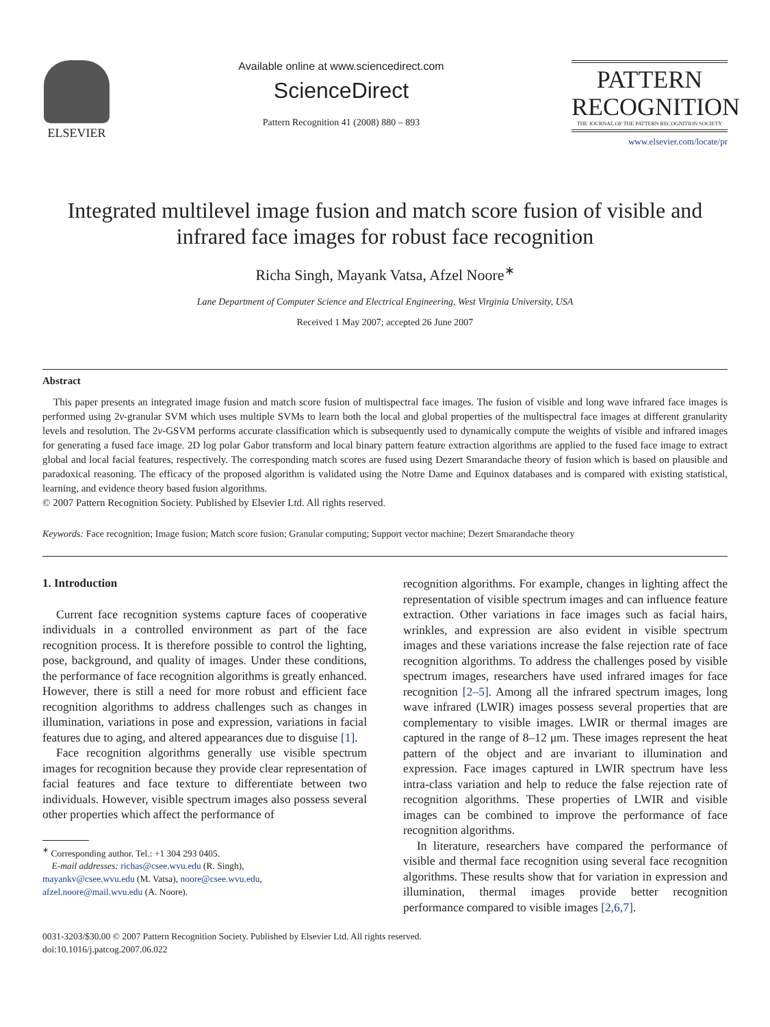ELSEVIER Available online at www.sciencedirect.com
ScienceDirect
Pattern Recognition 41 (2008) 880 – 893
PATTERN
RECOGNITION
THE JOURNAL OF THE PATTERN RECOGNITION SOCIETY
www.elsevier.com/locate/pr
Integrated multilevel image fusion and match score fusion of visible and infrared face images for robust face recognition
Richa Singh, Mayank Vatsa, Afzel Noore<sup>∗</sup>
Lane Department of Computer Science and Electrical Engineering, West Virginia University, USA
Received 1 May 2007; accepted 26 June 2007
Abstract
This paper presents an integrated image fusion and match score fusion of multispectral face images. The fusion of visible and long wave infrared face images is performed using 2ν-granular SVM which uses multiple SVMs to learn both the local and global properties of the multispectral face images at different granularity levels and resolution. The 2ν-GSVM performs accurate classification which is subsequently used to dynamically compute the weights of visible and infrared images for generating a fused face image. 2D log polar Gabor transform and local binary pattern feature extraction algorithms are applied to the fused face image to extract global and local facial features, respectively. The corresponding match scores are fused using Dezert Smarandache theory of fusion which is based on plausible and paradoxical reasoning. The efficacy of the proposed algorithm is validated using the Notre Dame and Equinox databases and is compared with existing statistical, learning, and evidence theory based fusion algorithms.
© 2007 Pattern Recognition Society. Published by Elsevier Ltd. All rights reserved.
Keywords: Face recognition; Image fusion; Match score fusion; Granular computing; Support vector machine; Dezert Smarandache theory
1. Introduction
Current face recognition systems capture faces of cooperative individuals in a controlled environment as part of the face recognition process. It is therefore possible to control the lighting, pose, background, and quality of images. Under these conditions, the performance of face recognition algorithms is greatly enhanced. However, there is still a need for more robust and efficient face recognition algorithms to address challenges such as changes in illumination, variations in pose and expression, variations in facial features due to aging, and altered appearances due to disguise [1].
Face recognition algorithms generally use visible spectrum images for recognition because they provide clear representation of facial features and face texture to differentiate between two individuals. However, visible spectrum images also possess several other properties which affect the performance of
<sup>∗</sup> Corresponding author. Tel.: +1 304 293 0405.
E-mail addresses: richas@csee.wvu.edu (R. Singh),
mayankv@csee.wvu.edu (M. Vatsa), noore@csee.wvu.edu,
afzel.noore@mail.wvu.edu (A. Noore).
recognition algorithms. For example, changes in lighting affect the representation of visible spectrum images and can influence feature extraction. Other variations in face images such as facial hairs, wrinkles, and expression are also evident in visible spectrum images and these variations increase the false rejection rate of face recognition algorithms. To address the challenges posed by visible spectrum images, researchers have used infrared images for face recognition [2–5]. Among all the infrared spectrum images, long wave infrared (LWIR) images possess several properties that are complementary to visible images. LWIR or thermal images are captured in the range of 8–12 μm. These images represent the heat pattern of the object and are invariant to illumination and expression. Face images captured in LWIR spectrum have less intra-class variation and help to reduce the false rejection rate of recognition algorithms. These properties of LWIR and visible images can be combined to improve the performance of face recognition algorithms.
In literature, researchers have compared the performance of visible and thermal face recognition using several face recognition algorithms. These results show that for variation in expression and illumination, thermal images provide better recognition performance compared to visible images [2,6,7].
0031-3203/$30.00 © 2007 Pattern Recognition Society. Published by Elsevier Ltd. All rights reserved.
doi:10.1016/j.patcog.2007.06.022